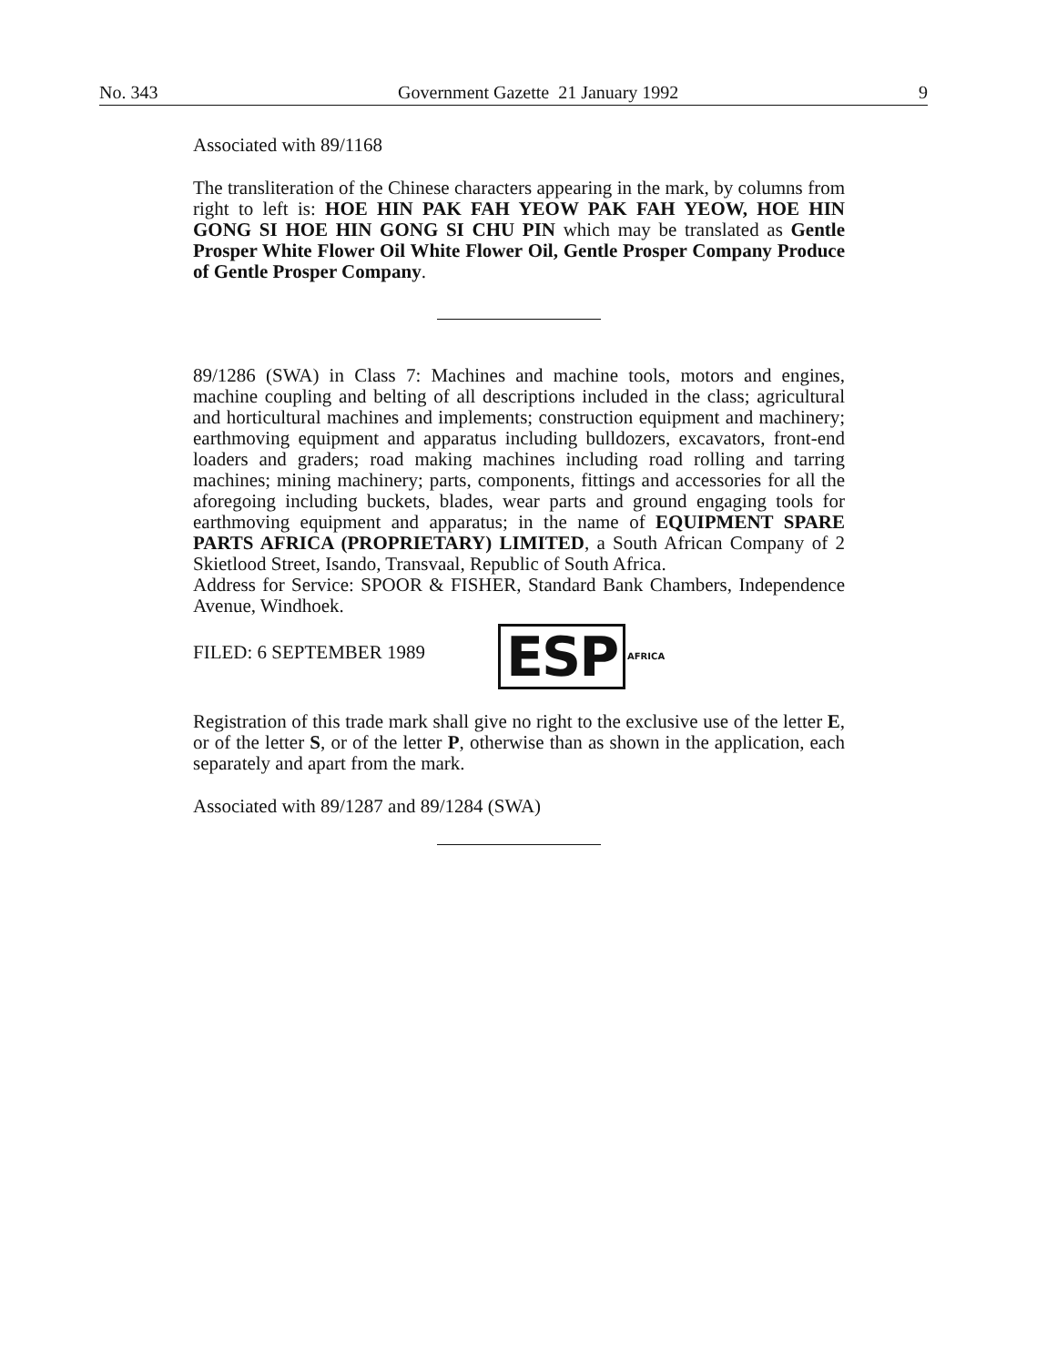No. 343 Government Gazette 21 January 1992 9
Associated with 89/1168
The transliteration of the Chinese characters appearing in the mark, by columns from right to left is: HOE HIN PAK FAH YEOW PAK FAH YEOW, HOE HIN GONG SI HOE HIN GONG SI CHU PIN which may be translated as Gentle Prosper White Flower Oil White Flower Oil, Gentle Prosper Company Produce of Gentle Prosper Company.
89/1286 (SWA) in Class 7: Machines and machine tools, motors and engines, machine coupling and belting of all descriptions included in the class; agricultural and horticultural machines and implements; construction equipment and machinery; earthmoving equipment and apparatus including bulldozers, excavators, front-end loaders and graders; road making machines including road rolling and tarring machines; mining machinery; parts, components, fittings and accessories for all the aforegoing including buckets, blades, wear parts and ground engaging tools for earthmoving equipment and apparatus; in the name of EQUIPMENT SPARE PARTS AFRICA (PROPRIETARY) LIMITED, a South African Company of 2 Skietlood Street, Isando, Transvaal, Republic of South Africa.
Address for Service: SPOOR & FISHER, Standard Bank Chambers, Independence Avenue, Windhoek.
FILED: 6 SEPTEMBER 1989 ESP
AFRICA
Registration of this trade mark shall give no right to the exclusive use of the letter E, or of the letter S, or of the letter P, otherwise than as shown in the application, each separately and apart from the mark.
Associated with 89/1287 and 89/1284 (SWA)